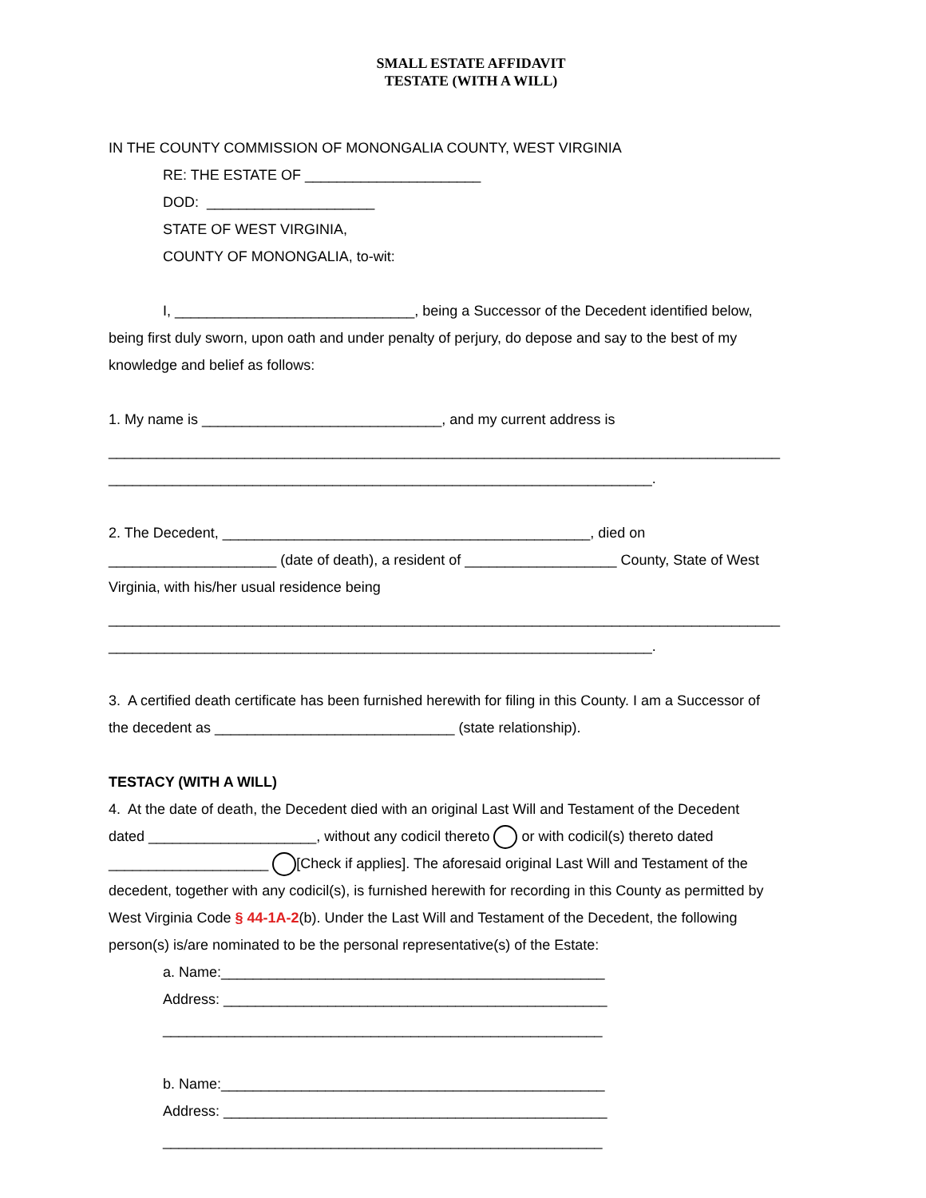SMALL ESTATE AFFIDAVIT
TESTATE (WITH A WILL)
IN THE COUNTY COMMISSION OF MONONGALIA COUNTY, WEST VIRGINIA
RE: THE ESTATE OF ______________________
DOD: _____________________
STATE OF WEST VIRGINIA,
COUNTY OF MONONGALIA, to-wit:
I, ______________________________, being a Successor of the Decedent identified below,
being first duly sworn, upon oath and under penalty of perjury, do depose and say to the best of my
knowledge and belief as follows:
1. My name is ______________________________, and my current address is
____________________________________________________________________________________
____________________________________________________________________.
2. The Decedent, ______________________________________________, died on
_____________________ (date of death), a resident of ___________________ County, State of West
Virginia, with his/her usual residence being
____________________________________________________________________________________
____________________________________________________________________.
3. A certified death certificate has been furnished herewith for filing in this County. I am a Successor of
the decedent as ______________________________ (state relationship).
TESTACY (WITH A WILL)
4. At the date of death, the Decedent died with an original Last Will and Testament of the Decedent
dated _____________________, without any codicil thereto or with codicil(s) thereto dated
____________________ [Check if applies]. The aforesaid original Last Will and Testament of the
decedent, together with any codicil(s), is furnished herewith for recording in this County as permitted by
West Virginia Code § 44-1A-2(b). Under the Last Will and Testament of the Decedent, the following
person(s) is/are nominated to be the personal representative(s) of the Estate:
a. Name:________________________________________________
Address: ________________________________________________
_______________________________________________________
b. Name:________________________________________________
Address: ________________________________________________
_______________________________________________________